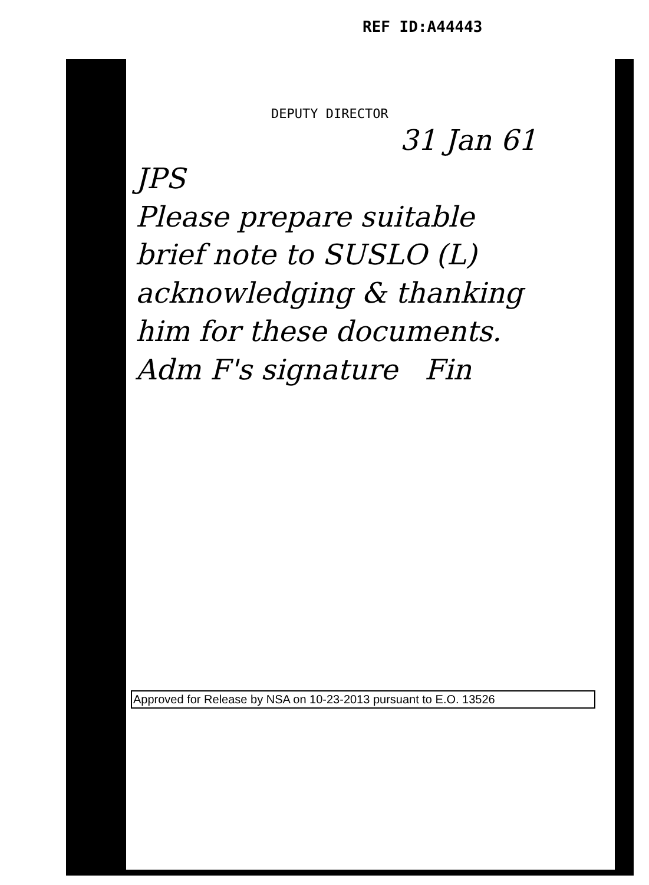REF ID:A44443
DEPUTY DIRECTOR
31 Jan 61
JPS
Please prepare suitable
brief note to SUSLO (L)
acknowledging & thanking
him for these documents.
Adm F's signature Fin
Approved for Release by NSA on 10-23-2013 pursuant to E.O. 13526